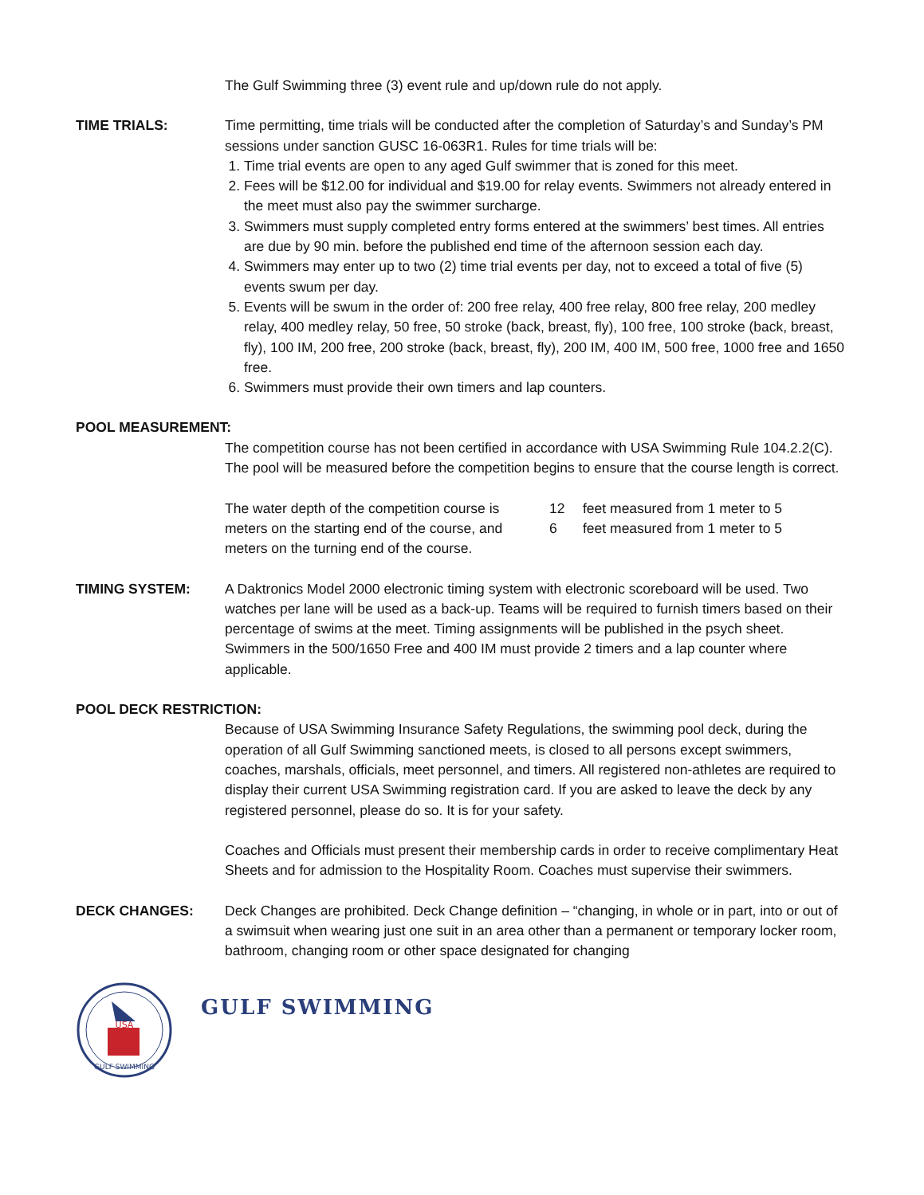The Gulf Swimming three (3) event rule and up/down rule do not apply.
TIME TRIALS: Time permitting, time trials will be conducted after the completion of Saturday’s and Sunday’s PM sessions under sanction GUSC 16-063R1. Rules for time trials will be:
1. Time trial events are open to any aged Gulf swimmer that is zoned for this meet.
2. Fees will be $12.00 for individual and $19.00 for relay events. Swimmers not already entered in the meet must also pay the swimmer surcharge.
3. Swimmers must supply completed entry forms entered at the swimmers’ best times. All entries are due by 90 min. before the published end time of the afternoon session each day.
4. Swimmers may enter up to two (2) time trial events per day, not to exceed a total of five (5) events swum per day.
5. Events will be swum in the order of: 200 free relay, 400 free relay, 800 free relay, 200 medley relay, 400 medley relay, 50 free, 50 stroke (back, breast, fly), 100 free, 100 stroke (back, breast, fly), 100 IM, 200 free, 200 stroke (back, breast, fly), 200 IM, 400 IM, 500 free, 1000 free and 1650 free.
6. Swimmers must provide their own timers and lap counters.
POOL MEASUREMENT:
The competition course has not been certified in accordance with USA Swimming Rule 104.2.2(C). The pool will be measured before the competition begins to ensure that the course length is correct.
The water depth of the competition course is 12 feet measured from 1 meter to 5
meters on the starting end of the course, and 6 feet measured from 1 meter to 5
meters on the turning end of the course.
TIMING SYSTEM: A Daktronics Model 2000 electronic timing system with electronic scoreboard will be used. Two watches per lane will be used as a back-up. Teams will be required to furnish timers based on their percentage of swims at the meet. Timing assignments will be published in the psych sheet. Swimmers in the 500/1650 Free and 400 IM must provide 2 timers and a lap counter where applicable.
POOL DECK RESTRICTION:
Because of USA Swimming Insurance Safety Regulations, the swimming pool deck, during the operation of all Gulf Swimming sanctioned meets, is closed to all persons except swimmers, coaches, marshals, officials, meet personnel, and timers. All registered non-athletes are required to display their current USA Swimming registration card. If you are asked to leave the deck by any registered personnel, please do so. It is for your safety.
Coaches and Officials must present their membership cards in order to receive complimentary Heat Sheets and for admission to the Hospitality Room. Coaches must supervise their swimmers.
DECK CHANGES: Deck Changes are prohibited. Deck Change definition – “changing, in whole or in part, into or out of a swimsuit when wearing just one suit in an area other than a permanent or temporary locker room, bathroom, changing room or other space designated for changing
USA
GULF SWIMMING
GULF SWIMMING